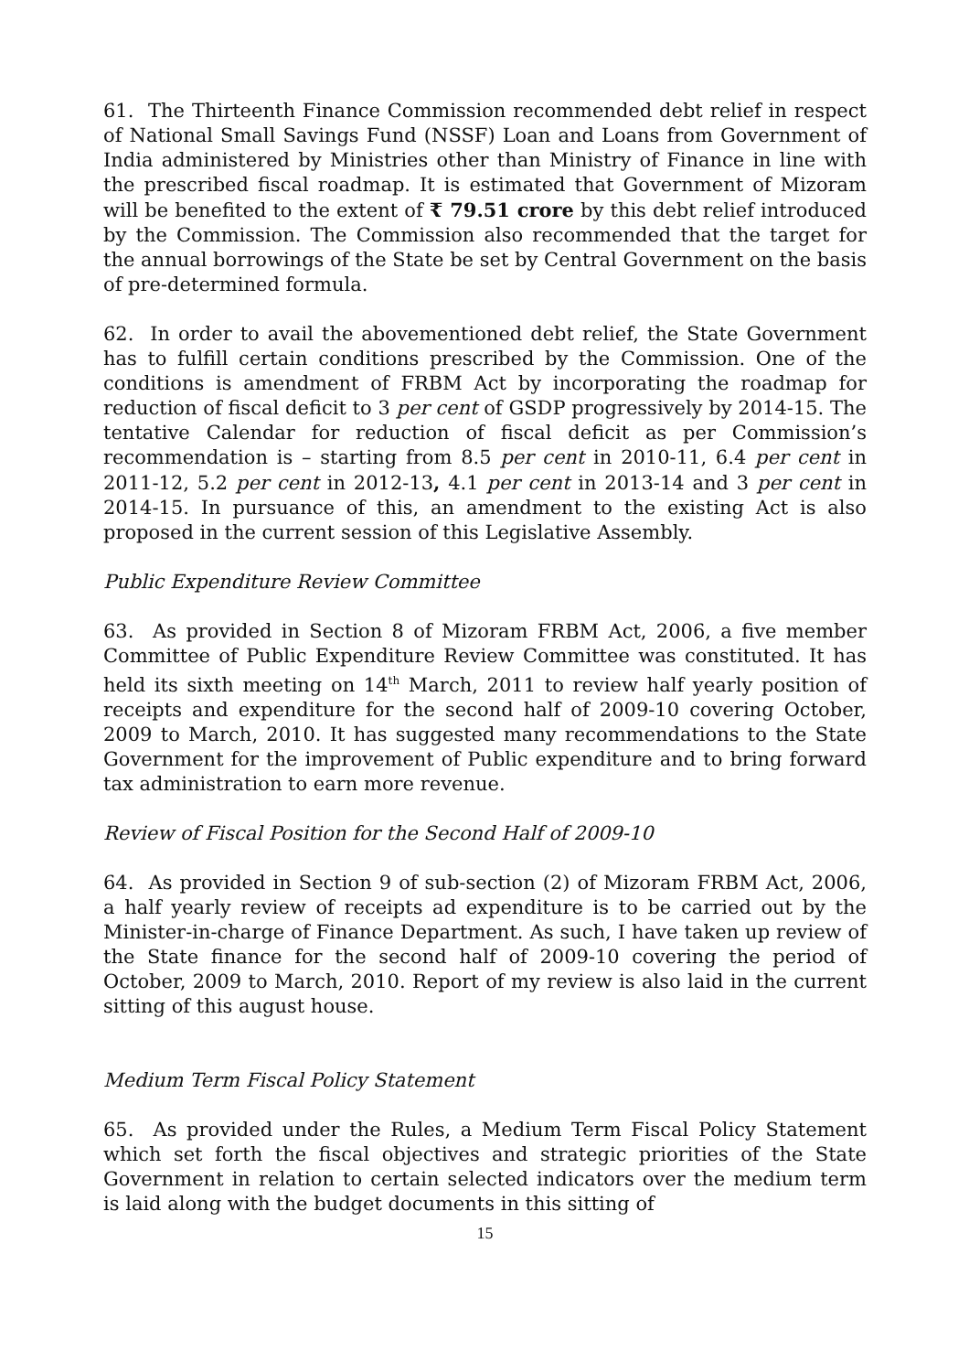61. The Thirteenth Finance Commission recommended debt relief in respect of National Small Savings Fund (NSSF) Loan and Loans from Government of India administered by Ministries other than Ministry of Finance in line with the prescribed fiscal roadmap. It is estimated that Government of Mizoram will be benefited to the extent of ₹ 79.51 crore by this debt relief introduced by the Commission. The Commission also recommended that the target for the annual borrowings of the State be set by Central Government on the basis of pre-determined formula.
62. In order to avail the abovementioned debt relief, the State Government has to fulfill certain conditions prescribed by the Commission. One of the conditions is amendment of FRBM Act by incorporating the roadmap for reduction of fiscal deficit to 3 per cent of GSDP progressively by 2014-15. The tentative Calendar for reduction of fiscal deficit as per Commission’s recommendation is – starting from 8.5 per cent in 2010-11, 6.4 per cent in 2011-12, 5.2 per cent in 2012-13, 4.1 per cent in 2013-14 and 3 per cent in 2014-15. In pursuance of this, an amendment to the existing Act is also proposed in the current session of this Legislative Assembly.
Public Expenditure Review Committee
63. As provided in Section 8 of Mizoram FRBM Act, 2006, a five member Committee of Public Expenditure Review Committee was constituted. It has held its sixth meeting on 14<sup>th</sup> March, 2011 to review half yearly position of receipts and expenditure for the second half of 2009-10 covering October, 2009 to March, 2010. It has suggested many recommendations to the State Government for the improvement of Public expenditure and to bring forward tax administration to earn more revenue.
Review of Fiscal Position for the Second Half of 2009-10
64. As provided in Section 9 of sub-section (2) of Mizoram FRBM Act, 2006, a half yearly review of receipts ad expenditure is to be carried out by the Minister-in-charge of Finance Department. As such, I have taken up review of the State finance for the second half of 2009-10 covering the period of October, 2009 to March, 2010. Report of my review is also laid in the current sitting of this august house.
Medium Term Fiscal Policy Statement
65. As provided under the Rules, a Medium Term Fiscal Policy Statement which set forth the fiscal objectives and strategic priorities of the State Government in relation to certain selected indicators over the medium term is laid along with the budget documents in this sitting of
15